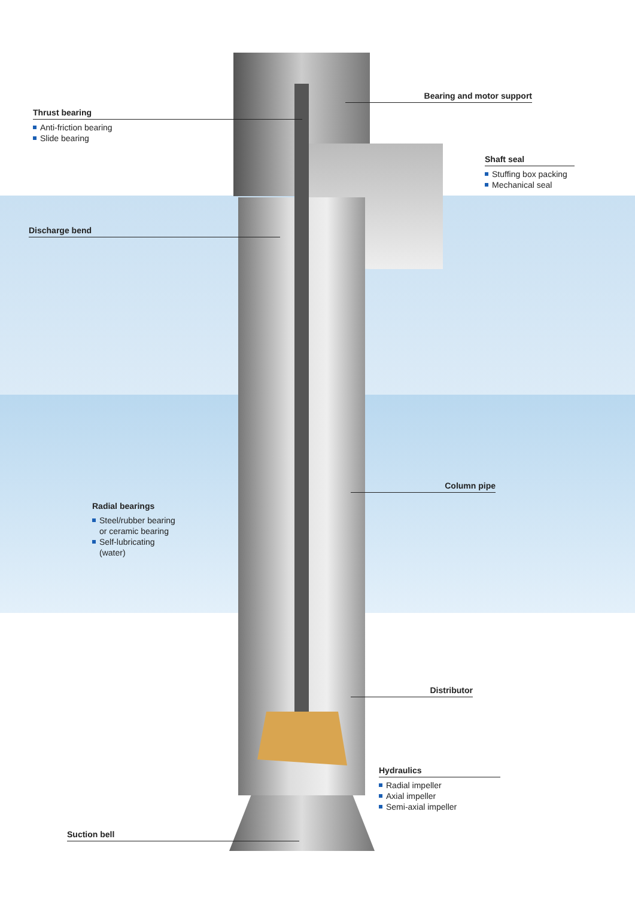Thrust bearing
Anti-friction bearing
Slide bearing
Bearing and motor support
Shaft seal
Stuffing box packing
Mechanical seal
Discharge bend
Radial bearings
Steel/rubber bearing or ceramic bearing
Self-lubricating (water)
Column pipe
Distributor
Hydraulics
Radial impeller
Axial impeller
Semi-axial impeller
Suction bell